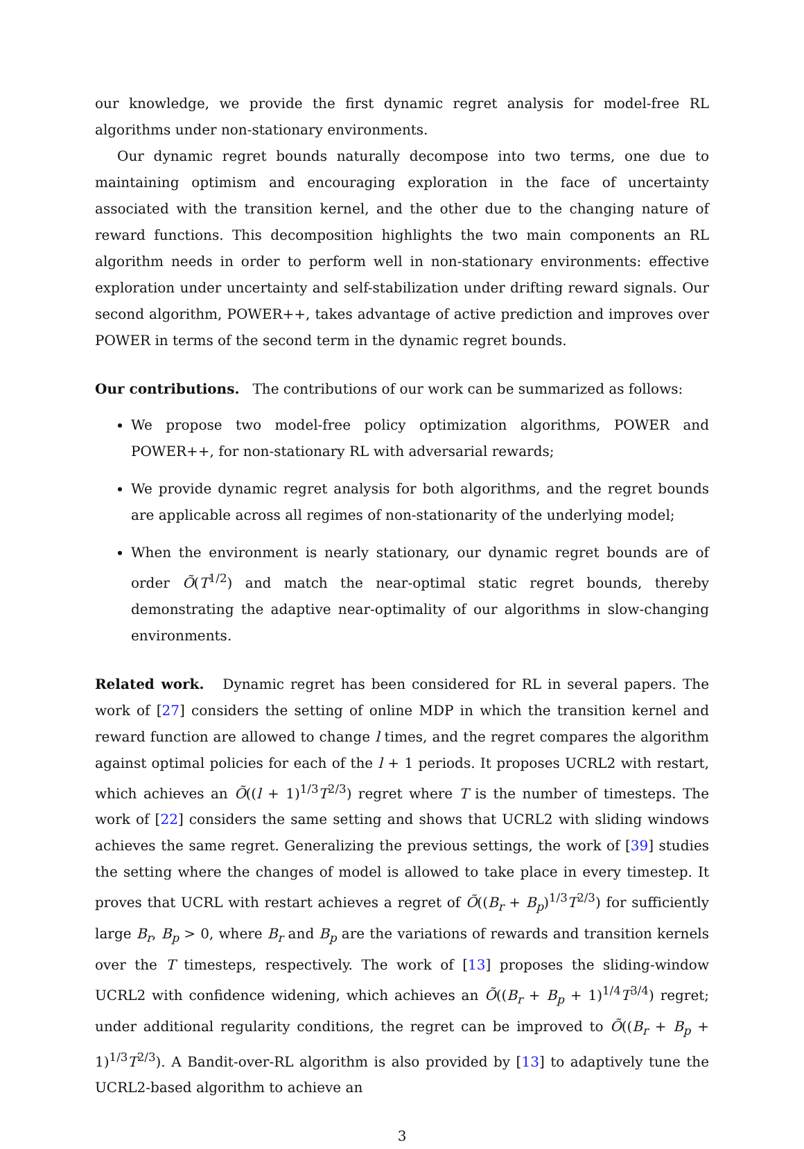our knowledge, we provide the first dynamic regret analysis for model-free RL algorithms under non-stationary environments.
Our dynamic regret bounds naturally decompose into two terms, one due to maintaining optimism and encouraging exploration in the face of uncertainty associated with the transition kernel, and the other due to the changing nature of reward functions. This decomposition highlights the two main components an RL algorithm needs in order to perform well in non-stationary environments: effective exploration under uncertainty and self-stabilization under drifting reward signals. Our second algorithm, POWER++, takes advantage of active prediction and improves over POWER in terms of the second term in the dynamic regret bounds.
Our contributions. The contributions of our work can be summarized as follows:
We propose two model-free policy optimization algorithms, POWER and POWER++, for non-stationary RL with adversarial rewards;
We provide dynamic regret analysis for both algorithms, and the regret bounds are applicable across all regimes of non-stationarity of the underlying model;
When the environment is nearly stationary, our dynamic regret bounds are of order Õ(T<sup>1/2</sup>) and match the near-optimal static regret bounds, thereby demonstrating the adaptive near-optimality of our algorithms in slow-changing environments.
Related work. Dynamic regret has been considered for RL in several papers. The work of [27] considers the setting of online MDP in which the transition kernel and reward function are allowed to change l times, and the regret compares the algorithm against optimal policies for each of the l + 1 periods. It proposes UCRL2 with restart, which achieves an Õ((l + 1)<sup>1/3</sup>T<sup>2/3</sup>) regret where T is the number of timesteps. The work of [22] considers the same setting and shows that UCRL2 with sliding windows achieves the same regret. Generalizing the previous settings, the work of [39] studies the setting where the changes of model is allowed to take place in every timestep. It proves that UCRL with restart achieves a regret of Õ((B<sub>r</sub> + B<sub>p</sub>)<sup>1/3</sup>T<sup>2/3</sup>) for sufficiently large B<sub>r</sub>, B<sub>p</sub> > 0, where B<sub>r</sub> and B<sub>p</sub> are the variations of rewards and transition kernels over the T timesteps, respectively. The work of [13] proposes the sliding-window UCRL2 with confidence widening, which achieves an Õ((B<sub>r</sub> + B<sub>p</sub> + 1)<sup>1/4</sup>T<sup>3/4</sup>) regret; under additional regularity conditions, the regret can be improved to Õ((B<sub>r</sub> + B<sub>p</sub> + 1)<sup>1/3</sup>T<sup>2/3</sup>). A Bandit-over-RL algorithm is also provided by [13] to adaptively tune the UCRL2-based algorithm to achieve an
3